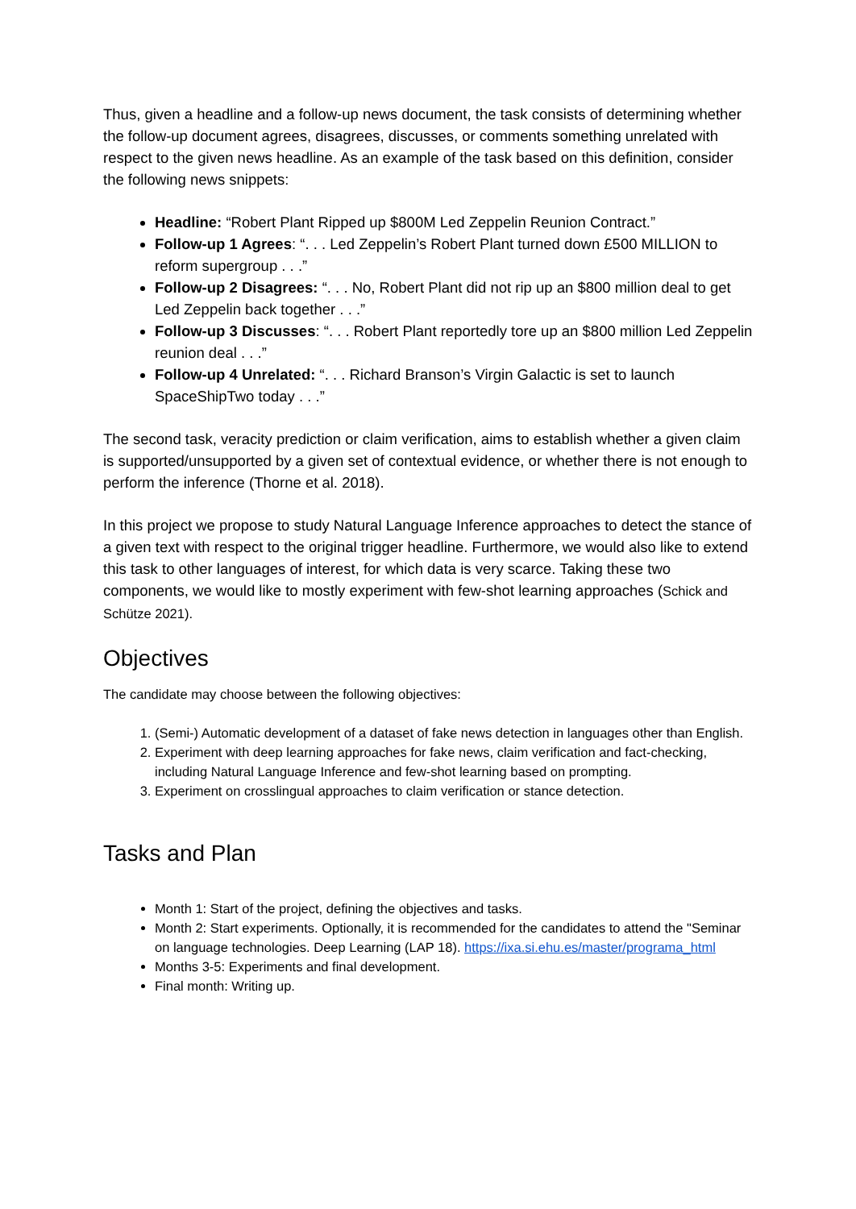Thus, given a headline and a follow-up news document, the task consists of determining whether the follow-up document agrees, disagrees, discusses, or comments something unrelated with respect to the given news headline. As an example of the task based on this definition, consider the following news snippets:
Headline: “Robert Plant Ripped up $800M Led Zeppelin Reunion Contract.”
Follow-up 1 Agrees: “. . . Led Zeppelin’s Robert Plant turned down £500 MILLION to reform supergroup . . .”
Follow-up 2 Disagrees: “. . . No, Robert Plant did not rip up an $800 million deal to get Led Zeppelin back together . . .”
Follow-up 3 Discusses: “. . . Robert Plant reportedly tore up an $800 million Led Zeppelin reunion deal . . .”
Follow-up 4 Unrelated: “. . . Richard Branson’s Virgin Galactic is set to launch SpaceShipTwo today . . .”
The second task, veracity prediction or claim verification, aims to establish whether a given claim is supported/unsupported by a given set of contextual evidence, or whether there is not enough to perform the inference (Thorne et al. 2018).
In this project we propose to study Natural Language Inference approaches to detect the stance of a given text with respect to the original trigger headline. Furthermore, we would also like to extend this task to other languages of interest, for which data is very scarce. Taking these two components, we would like to mostly experiment with few-shot learning approaches (Schick and Schütze 2021).
Objectives
The candidate may choose between the following objectives:
1. (Semi-) Automatic development of a dataset of fake news detection in languages other than English.
2. Experiment with deep learning approaches for fake news, claim verification and fact-checking, including Natural Language Inference and few-shot learning based on prompting.
3. Experiment on crosslingual approaches to claim verification or stance detection.
Tasks and Plan
Month 1: Start of the project, defining the objectives and tasks.
Month 2: Start experiments. Optionally, it is recommended for the candidates to attend the "Seminar on language technologies. Deep Learning (LAP 18). https://ixa.si.ehu.es/master/programa_html
Months 3-5: Experiments and final development.
Final month: Writing up.